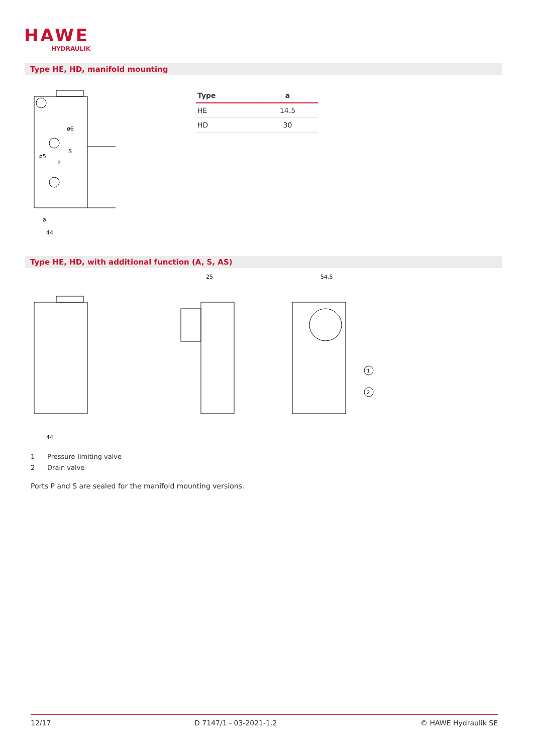HAWE
HYDRAULIK
Type HE, HD, manifold mounting
ø6
S
ø5
P
a
44
| Type | a |
| --- | --- |
| HE | 14.5 |
| HD | 30 |
Type HE, HD, with additional function (A, S, AS)
25
54.5
1
2
44
1 Pressure-limiting valve
2 Drain valve
Ports P and S are sealed for the manifold mounting versions.
12/17 D 7147/1 - 03-2021-1.2 © HAWE Hydraulik SE